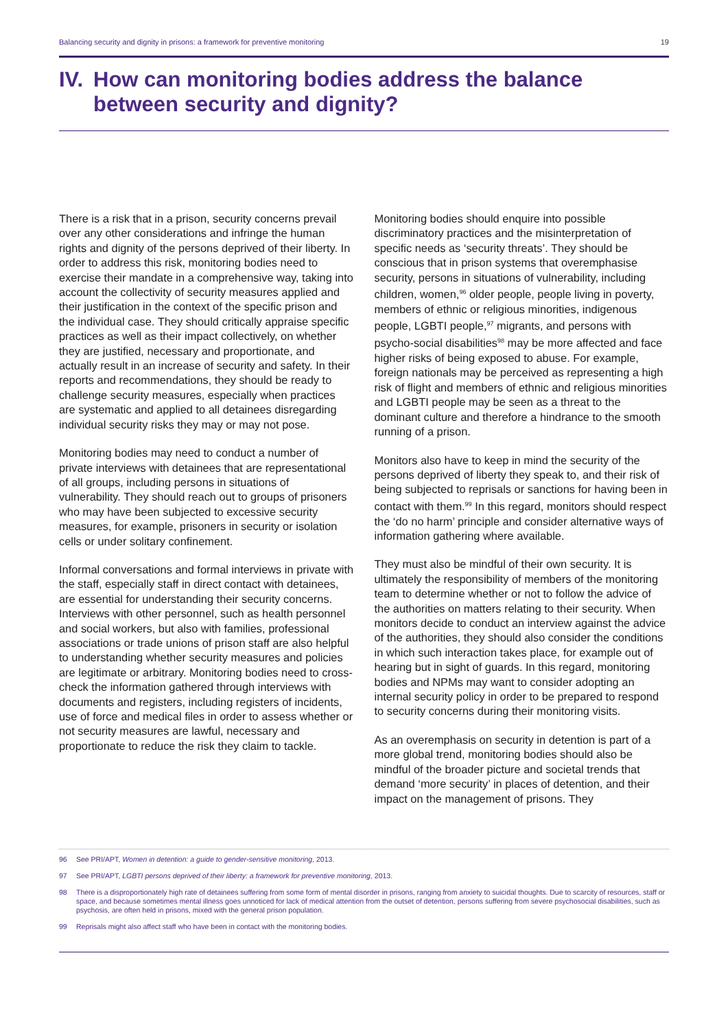Balancing security and dignity in prisons: a framework for preventive monitoring 19
IV. How can monitoring bodies address the balance between security and dignity?
There is a risk that in a prison, security concerns prevail over any other considerations and infringe the human rights and dignity of the persons deprived of their liberty. In order to address this risk, monitoring bodies need to exercise their mandate in a comprehensive way, taking into account the collectivity of security measures applied and their justification in the context of the specific prison and the individual case. They should critically appraise specific practices as well as their impact collectively, on whether they are justified, necessary and proportionate, and actually result in an increase of security and safety. In their reports and recommendations, they should be ready to challenge security measures, especially when practices are systematic and applied to all detainees disregarding individual security risks they may or may not pose.
Monitoring bodies may need to conduct a number of private interviews with detainees that are representational of all groups, including persons in situations of vulnerability. They should reach out to groups of prisoners who may have been subjected to excessive security measures, for example, prisoners in security or isolation cells or under solitary confinement.
Informal conversations and formal interviews in private with the staff, especially staff in direct contact with detainees, are essential for understanding their security concerns. Interviews with other personnel, such as health personnel and social workers, but also with families, professional associations or trade unions of prison staff are also helpful to understanding whether security measures and policies are legitimate or arbitrary. Monitoring bodies need to cross-check the information gathered through interviews with documents and registers, including registers of incidents, use of force and medical files in order to assess whether or not security measures are lawful, necessary and proportionate to reduce the risk they claim to tackle.
Monitoring bodies should enquire into possible discriminatory practices and the misinterpretation of specific needs as ‘security threats’. They should be conscious that in prison systems that overemphasise security, persons in situations of vulnerability, including children, women,<sup>96</sup> older people, people living in poverty, members of ethnic or religious minorities, indigenous people, LGBTI people,<sup>97</sup> migrants, and persons with psycho-social disabilities<sup>98</sup> may be more affected and face higher risks of being exposed to abuse. For example, foreign nationals may be perceived as representing a high risk of flight and members of ethnic and religious minorities and LGBTI people may be seen as a threat to the dominant culture and therefore a hindrance to the smooth running of a prison.
Monitors also have to keep in mind the security of the persons deprived of liberty they speak to, and their risk of being subjected to reprisals or sanctions for having been in contact with them.<sup>99</sup> In this regard, monitors should respect the ‘do no harm’ principle and consider alternative ways of information gathering where available.
They must also be mindful of their own security. It is ultimately the responsibility of members of the monitoring team to determine whether or not to follow the advice of the authorities on matters relating to their security. When monitors decide to conduct an interview against the advice of the authorities, they should also consider the conditions in which such interaction takes place, for example out of hearing but in sight of guards. In this regard, monitoring bodies and NPMs may want to consider adopting an internal security policy in order to be prepared to respond to security concerns during their monitoring visits.
As an overemphasis on security in detention is part of a more global trend, monitoring bodies should also be mindful of the broader picture and societal trends that demand ‘more security’ in places of detention, and their impact on the management of prisons. They
96 See PRI/APT, Women in detention: a guide to gender-sensitive monitoring, 2013.
97 See PRI/APT, LGBTI persons deprived of their liberty: a framework for preventive monitoring, 2013.
98 There is a disproportionately high rate of detainees suffering from some form of mental disorder in prisons, ranging from anxiety to suicidal thoughts. Due to scarcity of resources, staff or space, and because sometimes mental illness goes unnoticed for lack of medical attention from the outset of detention, persons suffering from severe psychosocial disabilities, such as psychosis, are often held in prisons, mixed with the general prison population.
99 Reprisals might also affect staff who have been in contact with the monitoring bodies.